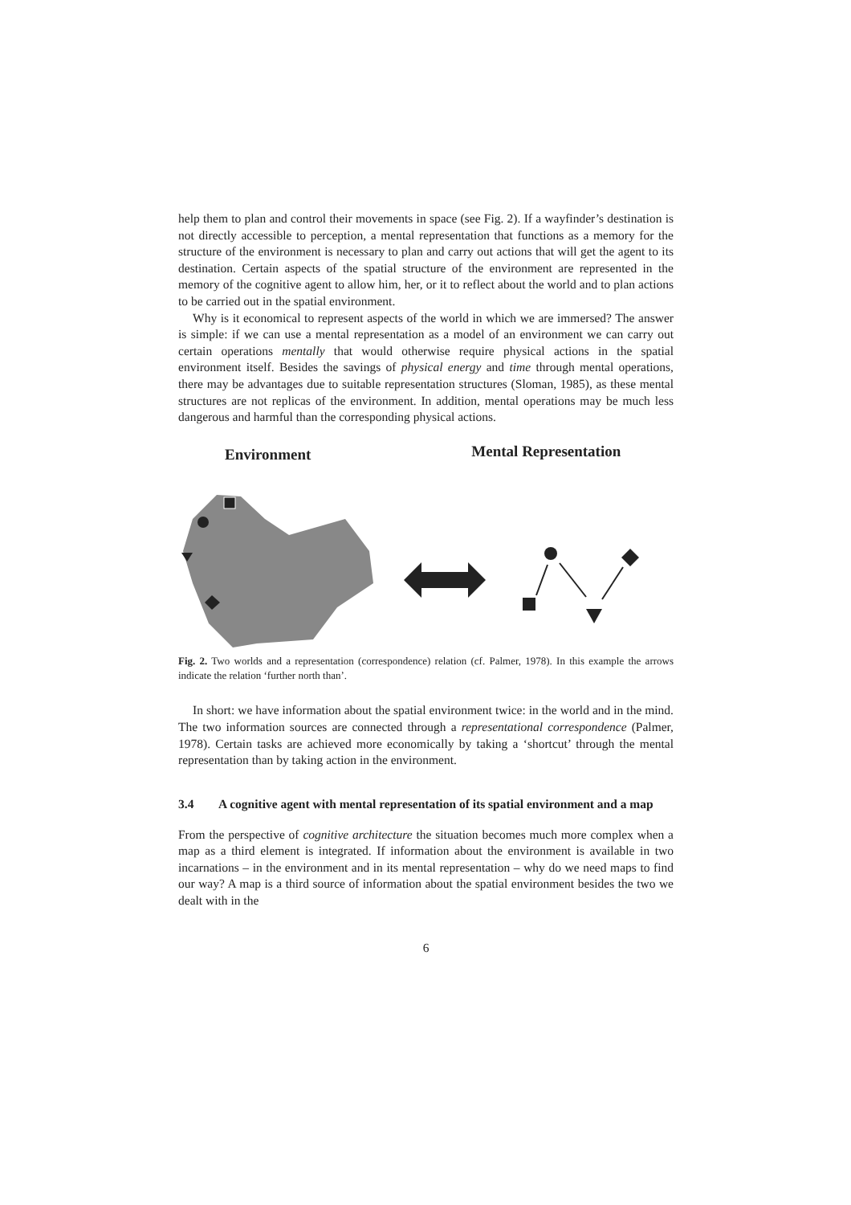help them to plan and control their movements in space (see Fig. 2). If a wayfinder’s destination is not directly accessible to perception, a mental representation that functions as a memory for the structure of the environment is necessary to plan and carry out actions that will get the agent to its destination. Certain aspects of the spatial structure of the environment are represented in the memory of the cognitive agent to allow him, her, or it to reflect about the world and to plan actions to be carried out in the spatial environment.
Why is it economical to represent aspects of the world in which we are immersed? The answer is simple: if we can use a mental representation as a model of an environment we can carry out certain operations mentally that would otherwise require physical actions in the spatial environment itself. Besides the savings of physical energy and time through mental operations, there may be advantages due to suitable representation structures (Sloman, 1985), as these mental structures are not replicas of the environment. In addition, mental operations may be much less dangerous and harmful than the corresponding physical actions.
Environment
Mental Representation
Fig. 2. Two worlds and a representation (correspondence) relation (cf. Palmer, 1978). In this example the arrows indicate the relation ‘further north than’.
In short: we have information about the spatial environment twice: in the world and in the mind. The two information sources are connected through a representational correspondence (Palmer, 1978). Certain tasks are achieved more economically by taking a ‘shortcut’ through the mental representation than by taking action in the environment.
3.4 A cognitive agent with mental representation of its spatial environment and a map
From the perspective of cognitive architecture the situation becomes much more complex when a map as a third element is integrated. If information about the environment is available in two incarnations – in the environment and in its mental representation – why do we need maps to find our way? A map is a third source of information about the spatial environment besides the two we dealt with in the
6